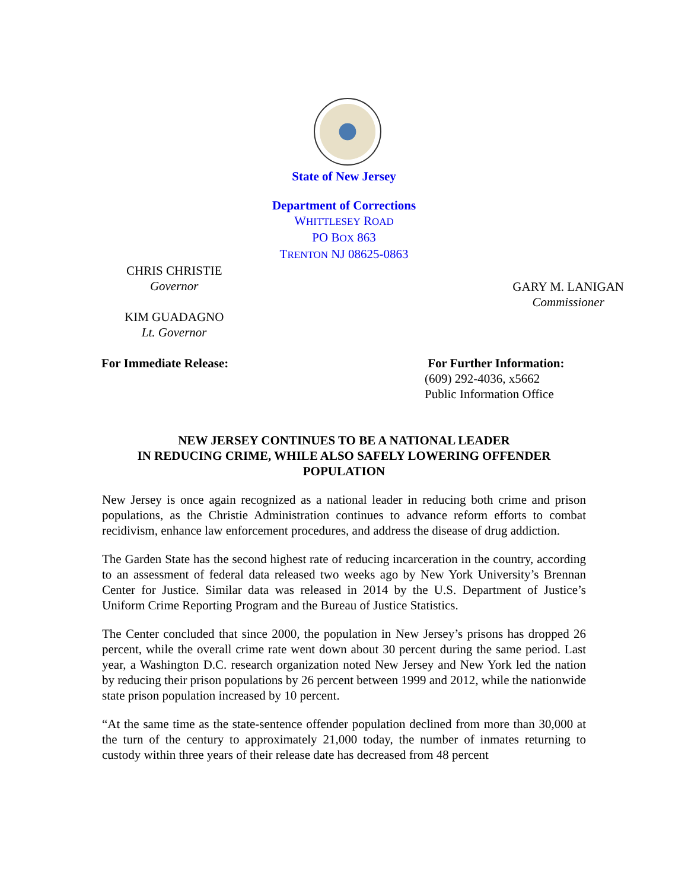State of New Jersey
Department of Corrections
WHITTLESEY ROAD
PO BOX 863
TRENTON NJ 08625-0863
CHRIS CHRISTIE
Governor
KIM GUADAGNO
Lt. Governor
GARY M. LANIGAN
Commissioner
For Immediate Release: For Further Information:
(609) 292-4036, x5662
Public Information Office
NEW JERSEY CONTINUES TO BE A NATIONAL LEADER
IN REDUCING CRIME, WHILE ALSO SAFELY LOWERING OFFENDER POPULATION
New Jersey is once again recognized as a national leader in reducing both crime and prison populations, as the Christie Administration continues to advance reform efforts to combat recidivism, enhance law enforcement procedures, and address the disease of drug addiction.
The Garden State has the second highest rate of reducing incarceration in the country, according to an assessment of federal data released two weeks ago by New York University’s Brennan Center for Justice. Similar data was released in 2014 by the U.S. Department of Justice’s Uniform Crime Reporting Program and the Bureau of Justice Statistics.
The Center concluded that since 2000, the population in New Jersey’s prisons has dropped 26 percent, while the overall crime rate went down about 30 percent during the same period. Last year, a Washington D.C. research organization noted New Jersey and New York led the nation by reducing their prison populations by 26 percent between 1999 and 2012, while the nationwide state prison population increased by 10 percent.
“At the same time as the state-sentence offender population declined from more than 30,000 at the turn of the century to approximately 21,000 today, the number of inmates returning to custody within three years of their release date has decreased from 48 percent